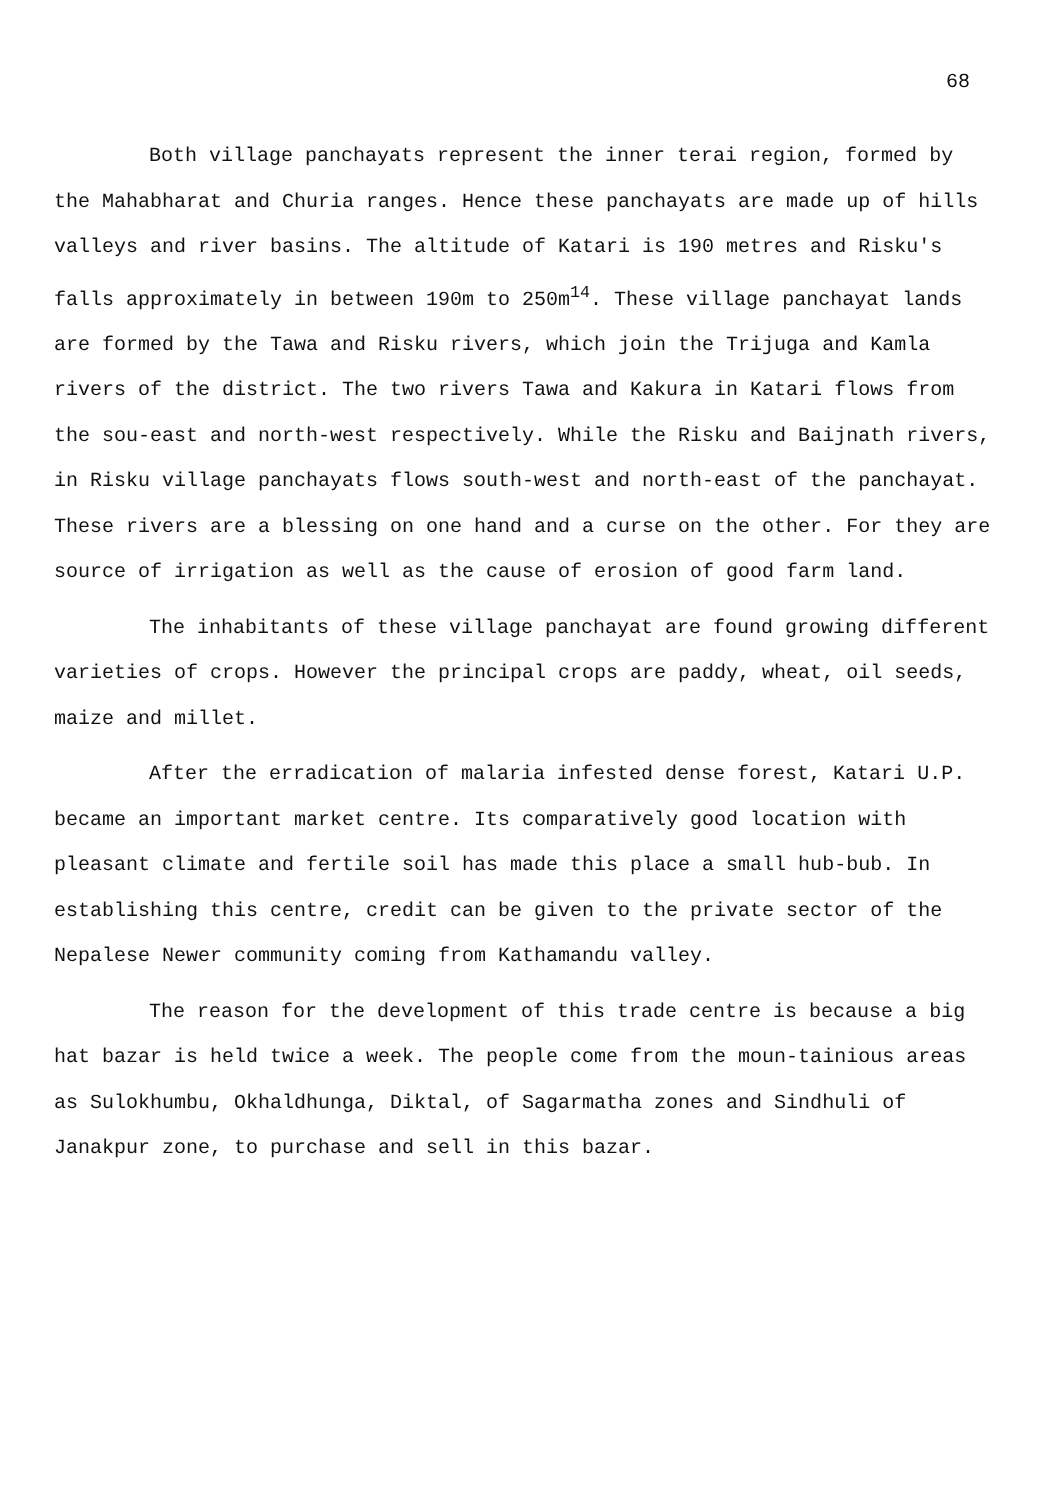68
Both village panchayats represent the inner terai region, formed by the Mahabharat and Churia ranges. Hence these panchayats are made up of hills valleys and river basins. The altitude of Katari is 190 metres and Risku's falls approximately in between 190m to 250m<sup>14</sup>. These village panchayat lands are formed by the Tawa and Risku rivers, which join the Trijuga and Kamla rivers of the district. The two rivers Tawa and Kakura in Katari flows from the sou-east and north-west respectively. While the Risku and Baijnath rivers, in Risku village panchayats flows south-west and north-east of the panchayat. These rivers are a blessing on one hand and a curse on the other. For they are source of irrigation as well as the cause of erosion of good farm land.
The inhabitants of these village panchayat are found growing different varieties of crops. However the principal crops are paddy, wheat, oil seeds, maize and millet.
After the erradication of malaria infested dense forest, Katari U.P. became an important market centre. Its comparatively good location with pleasant climate and fertile soil has made this place a small hub-bub. In establishing this centre, credit can be given to the private sector of the Nepalese Newer community coming from Kathamandu valley.
The reason for the development of this trade centre is because a big hat bazar is held twice a week. The people come from the moun-tainious areas as Sulokhumbu, Okhaldhunga, Diktal, of Sagarmatha zones and Sindhuli of Janakpur zone, to purchase and sell in this bazar.